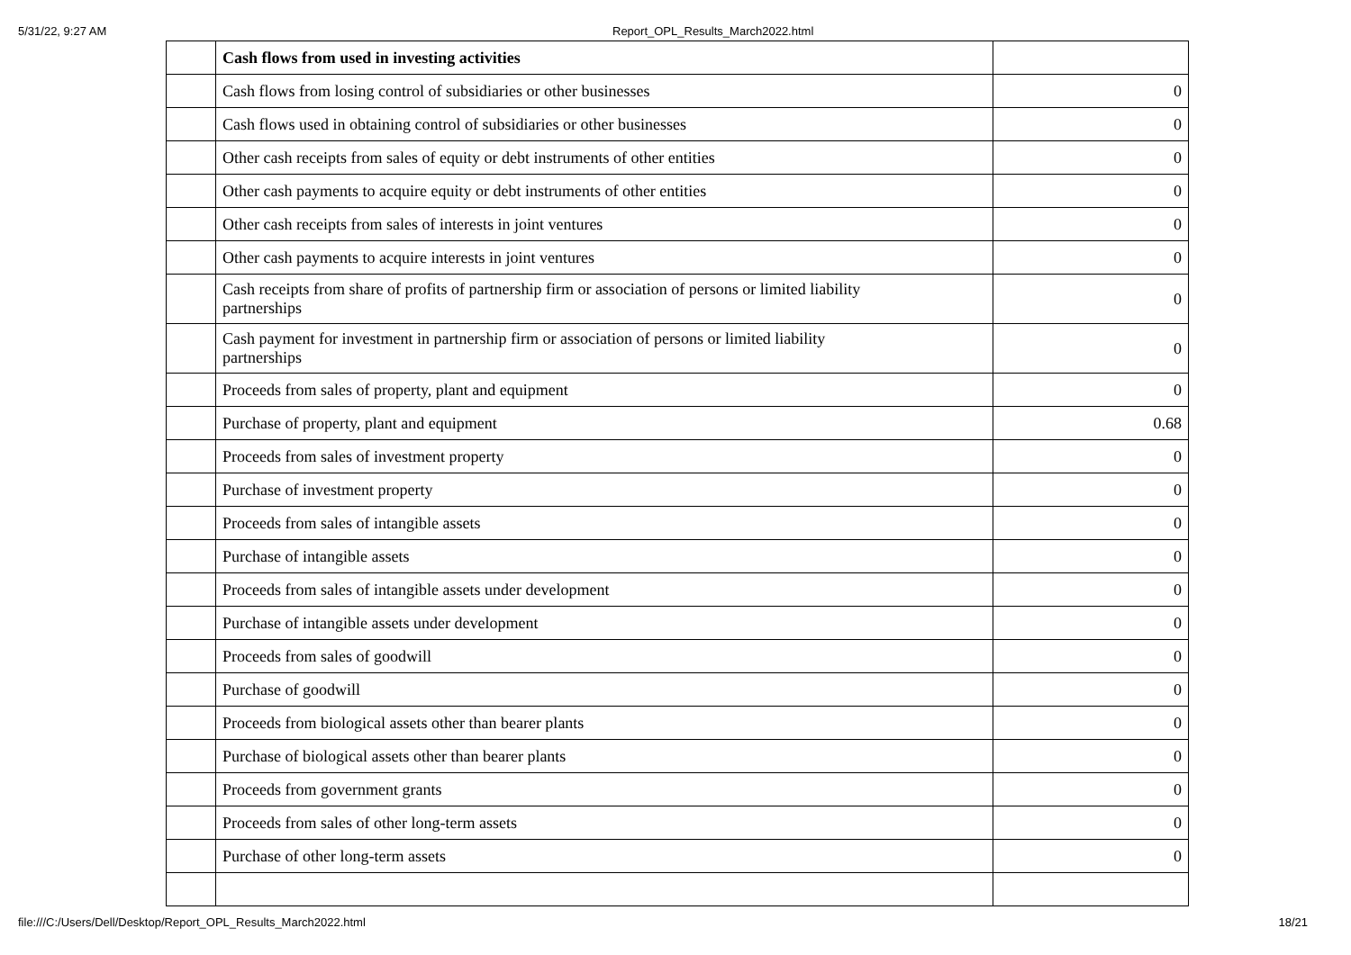5/31/22, 9:27 AM Report_OPL_Results_March2022.html
| | Cash flows from used in investing activities | |
| | Cash flows from losing control of subsidiaries or other businesses | 0 |
| | Cash flows used in obtaining control of subsidiaries or other businesses | 0 |
| | Other cash receipts from sales of equity or debt instruments of other entities | 0 |
| | Other cash payments to acquire equity or debt instruments of other entities | 0 |
| | Other cash receipts from sales of interests in joint ventures | 0 |
| | Other cash payments to acquire interests in joint ventures | 0 |
| | Cash receipts from share of profits of partnership firm or association of persons or limited liability partnerships | 0 |
| | Cash payment for investment in partnership firm or association of persons or limited liability partnerships | 0 |
| | Proceeds from sales of property, plant and equipment | 0 |
| | Purchase of property, plant and equipment | 0.68 |
| | Proceeds from sales of investment property | 0 |
| | Purchase of investment property | 0 |
| | Proceeds from sales of intangible assets | 0 |
| | Purchase of intangible assets | 0 |
| | Proceeds from sales of intangible assets under development | 0 |
| | Purchase of intangible assets under development | 0 |
| | Proceeds from sales of goodwill | 0 |
| | Purchase of goodwill | 0 |
| | Proceeds from biological assets other than bearer plants | 0 |
| | Purchase of biological assets other than bearer plants | 0 |
| | Proceeds from government grants | 0 |
| | Proceeds from sales of other long-term assets | 0 |
| | Purchase of other long-term assets | 0 |
file:///C:/Users/Dell/Desktop/Report_OPL_Results_March2022.html 18/21